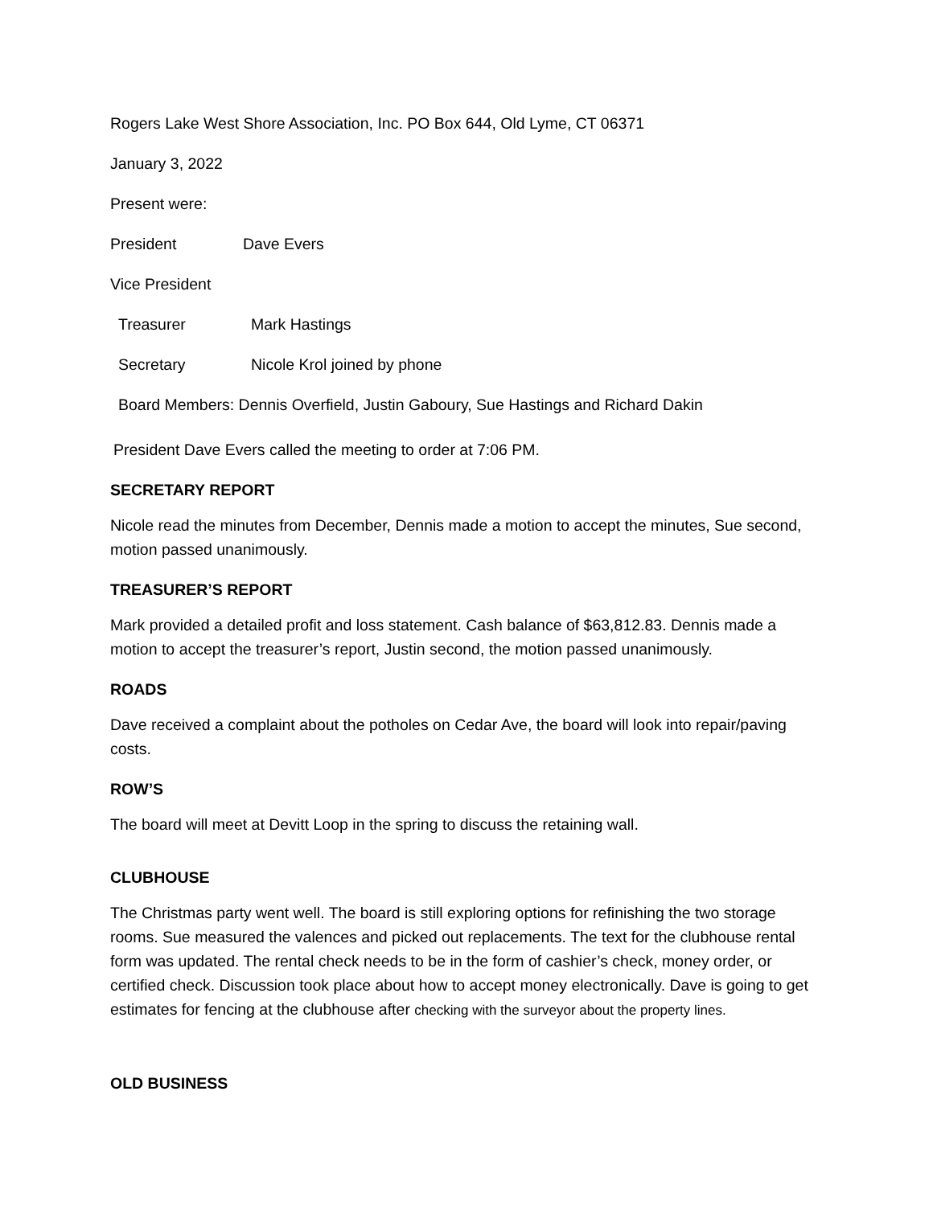Rogers Lake West Shore Association, Inc. PO Box 644, Old Lyme, CT 06371
January 3, 2022
Present were:
President Dave Evers
Vice President
Treasurer Mark Hastings
Secretary Nicole Krol joined by phone
Board Members: Dennis Overfield, Justin Gaboury, Sue Hastings and Richard Dakin
President Dave Evers called the meeting to order at 7:06 PM.
SECRETARY REPORT
Nicole read the minutes from December, Dennis made a motion to accept the minutes, Sue second, motion passed unanimously.
TREASURER’S REPORT
Mark provided a detailed profit and loss statement. Cash balance of $63,812.83. Dennis made a motion to accept the treasurer’s report, Justin second, the motion passed unanimously.
ROADS
Dave received a complaint about the potholes on Cedar Ave, the board will look into repair/paving costs.
ROW’S
The board will meet at Devitt Loop in the spring to discuss the retaining wall.
CLUBHOUSE
The Christmas party went well. The board is still exploring options for refinishing the two storage rooms. Sue measured the valences and picked out replacements. The text for the clubhouse rental form was updated. The rental check needs to be in the form of cashier’s check, money order, or certified check. Discussion took place about how to accept money electronically. Dave is going to get estimates for fencing at the clubhouse after checking with the surveyor about the property lines.
OLD BUSINESS